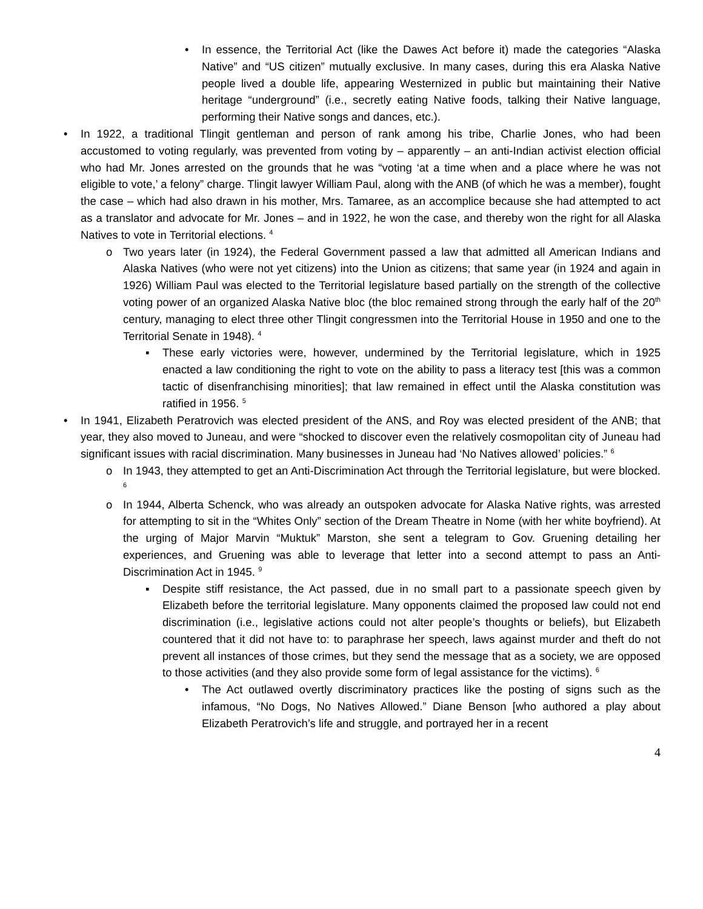• In essence, the Territorial Act (like the Dawes Act before it) made the categories “Alaska Native” and “US citizen” mutually exclusive. In many cases, during this era Alaska Native people lived a double life, appearing Westernized in public but maintaining their Native heritage “underground” (i.e., secretly eating Native foods, talking their Native language, performing their Native songs and dances, etc.).
• In 1922, a traditional Tlingit gentleman and person of rank among his tribe, Charlie Jones, who had been accustomed to voting regularly, was prevented from voting by – apparently – an anti-Indian activist election official who had Mr. Jones arrested on the grounds that he was “voting ‘at a time when and a place where he was not eligible to vote,’ a felony” charge. Tlingit lawyer William Paul, along with the ANB (of which he was a member), fought the case – which had also drawn in his mother, Mrs. Tamaree, as an accomplice because she had attempted to act as a translator and advocate for Mr. Jones – and in 1922, he won the case, and thereby won the right for all Alaska Natives to vote in Territorial elections. <sup>4</sup>
o Two years later (in 1924), the Federal Government passed a law that admitted all American Indians and Alaska Natives (who were not yet citizens) into the Union as citizens; that same year (in 1924 and again in 1926) William Paul was elected to the Territorial legislature based partially on the strength of the collective voting power of an organized Alaska Native bloc (the bloc remained strong through the early half of the 20<sup>th</sup> century, managing to elect three other Tlingit congressmen into the Territorial House in 1950 and one to the Territorial Senate in 1948). <sup>4</sup>
▪ These early victories were, however, undermined by the Territorial legislature, which in 1925 enacted a law conditioning the right to vote on the ability to pass a literacy test [this was a common tactic of disenfranchising minorities]; that law remained in effect until the Alaska constitution was ratified in 1956. <sup>5</sup>
• In 1941, Elizabeth Peratrovich was elected president of the ANS, and Roy was elected president of the ANB; that year, they also moved to Juneau, and were “shocked to discover even the relatively cosmopolitan city of Juneau had significant issues with racial discrimination. Many businesses in Juneau had ‘No Natives allowed’ policies.” <sup>6</sup>
o In 1943, they attempted to get an Anti-Discrimination Act through the Territorial legislature, but were blocked. <sup>6</sup>
o In 1944, Alberta Schenck, who was already an outspoken advocate for Alaska Native rights, was arrested for attempting to sit in the “Whites Only” section of the Dream Theatre in Nome (with her white boyfriend). At the urging of Major Marvin “Muktuk” Marston, she sent a telegram to Gov. Gruening detailing her experiences, and Gruening was able to leverage that letter into a second attempt to pass an Anti-Discrimination Act in 1945. <sup>9</sup>
▪ Despite stiff resistance, the Act passed, due in no small part to a passionate speech given by Elizabeth before the territorial legislature. Many opponents claimed the proposed law could not end discrimination (i.e., legislative actions could not alter people’s thoughts or beliefs), but Elizabeth countered that it did not have to: to paraphrase her speech, laws against murder and theft do not prevent all instances of those crimes, but they send the message that as a society, we are opposed to those activities (and they also provide some form of legal assistance for the victims). <sup>6</sup>
• The Act outlawed overtly discriminatory practices like the posting of signs such as the infamous, “No Dogs, No Natives Allowed.” Diane Benson [who authored a play about Elizabeth Peratrovich’s life and struggle, and portrayed her in a recent
4